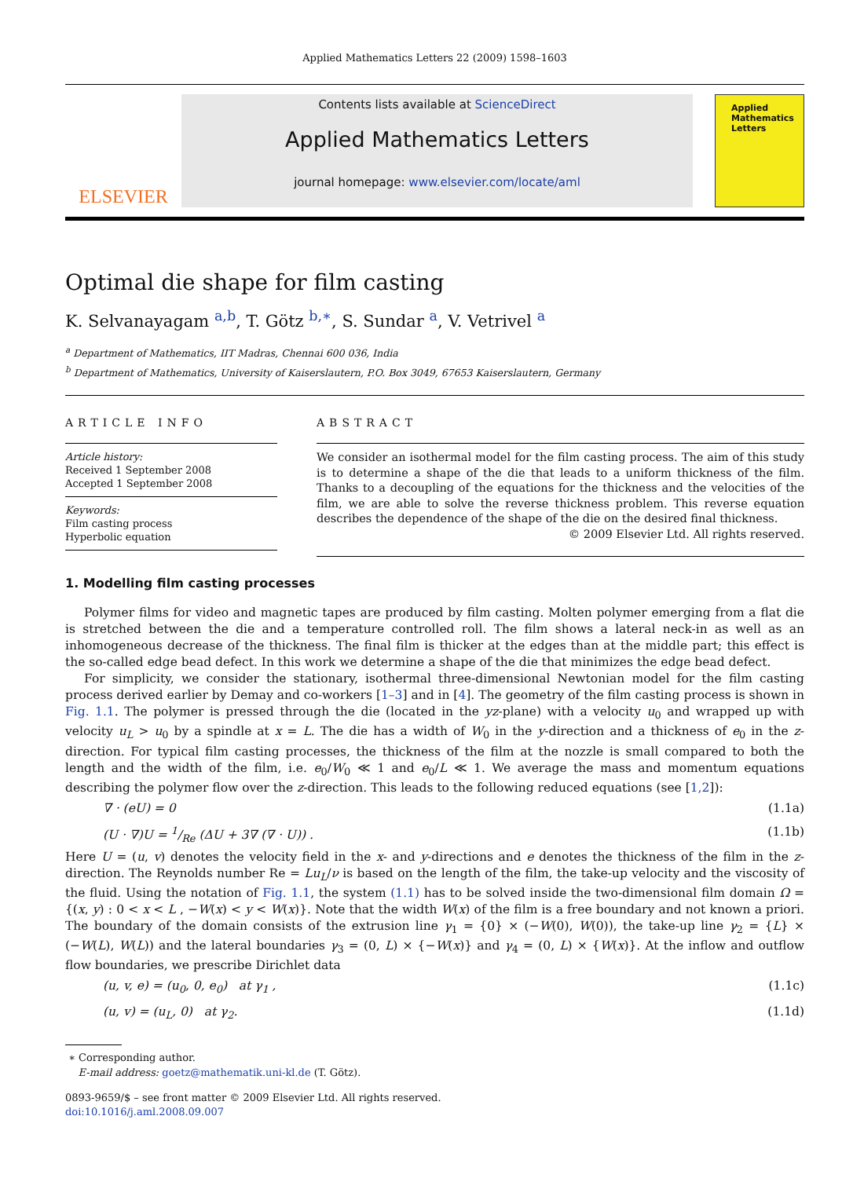Applied Mathematics Letters 22 (2009) 1598–1603
ELSEVIER
Contents lists available at ScienceDirect
Applied Mathematics Letters
journal homepage: www.elsevier.com/locate/aml
Applied Mathematics Letters
Optimal die shape for film casting
K. Selvanayagam <sup>a,b</sup>, T. Götz <sup>b,∗</sup>, S. Sundar <sup>a</sup>, V. Vetrivel <sup>a</sup>
<sup>a</sup> Department of Mathematics, IIT Madras, Chennai 600 036, India
<sup>b</sup> Department of Mathematics, University of Kaiserslautern, P.O. Box 3049, 67653 Kaiserslautern, Germany
ARTICLE INFO
Article history:
Received 1 September 2008
Accepted 1 September 2008
Keywords:
Film casting process
Hyperbolic equation
ABSTRACT
We consider an isothermal model for the film casting process. The aim of this study is to determine a shape of the die that leads to a uniform thickness of the film. Thanks to a decoupling of the equations for the thickness and the velocities of the film, we are able to solve the reverse thickness problem. This reverse equation describes the dependence of the shape of the die on the desired final thickness.
© 2009 Elsevier Ltd. All rights reserved.
1. Modelling film casting processes
Polymer films for video and magnetic tapes are produced by film casting. Molten polymer emerging from a flat die is stretched between the die and a temperature controlled roll. The film shows a lateral neck-in as well as an inhomogeneous decrease of the thickness. The final film is thicker at the edges than at the middle part; this effect is the so-called edge bead defect. In this work we determine a shape of the die that minimizes the edge bead defect.
For simplicity, we consider the stationary, isothermal three-dimensional Newtonian model for the film casting process derived earlier by Demay and co-workers [1–3] and in [4]. The geometry of the film casting process is shown in Fig. 1.1. The polymer is pressed through the die (located in the yz-plane) with a velocity u<sub>0</sub> and wrapped up with velocity u<sub>L</sub> > u<sub>0</sub> by a spindle at x = L. The die has a width of W<sub>0</sub> in the y-direction and a thickness of e<sub>0</sub> in the z-direction. For typical film casting processes, the thickness of the film at the nozzle is small compared to both the length and the width of the film, i.e. e<sub>0</sub>/W<sub>0</sub> ≪ 1 and e<sub>0</sub>/L ≪ 1. We average the mass and momentum equations describing the polymer flow over the z-direction. This leads to the following reduced equations (see [1,2]):
∇ · (eU) = 0 (1.1a)
(U · ∇)U = 1/Re (ΔU + 3∇ (∇ · U)) . (1.1b)
Here U = (u, v) denotes the velocity field in the x- and y-directions and e denotes the thickness of the film in the z-direction. The Reynolds number Re = Lu<sub>L</sub>/ν is based on the length of the film, the take-up velocity and the viscosity of the fluid. Using the notation of Fig. 1.1, the system (1.1) has to be solved inside the two-dimensional film domain Ω = {(x, y) : 0 < x < L , −W(x) < y < W(x)}. Note that the width W(x) of the film is a free boundary and not known a priori. The boundary of the domain consists of the extrusion line γ<sub>1</sub> = {0} × (−W(0), W(0)), the take-up line γ<sub>2</sub> = {L} × (−W(L), W(L)) and the lateral boundaries γ<sub>3</sub> = (0, L) × {−W(x)} and γ<sub>4</sub> = (0, L) × {W(x)}. At the inflow and outflow flow boundaries, we prescribe Dirichlet data
(u, v, e) = (u<sub>0</sub>, 0, e<sub>0</sub>) at γ<sub>1</sub> , (1.1c)
(u, v) = (u<sub>L</sub>, 0) at γ<sub>2</sub>. (1.1d)
∗ Corresponding author.
E-mail address: goetz@mathematik.uni-kl.de (T. Götz).
0893-9659/$ – see front matter © 2009 Elsevier Ltd. All rights reserved.
doi:10.1016/j.aml.2008.09.007